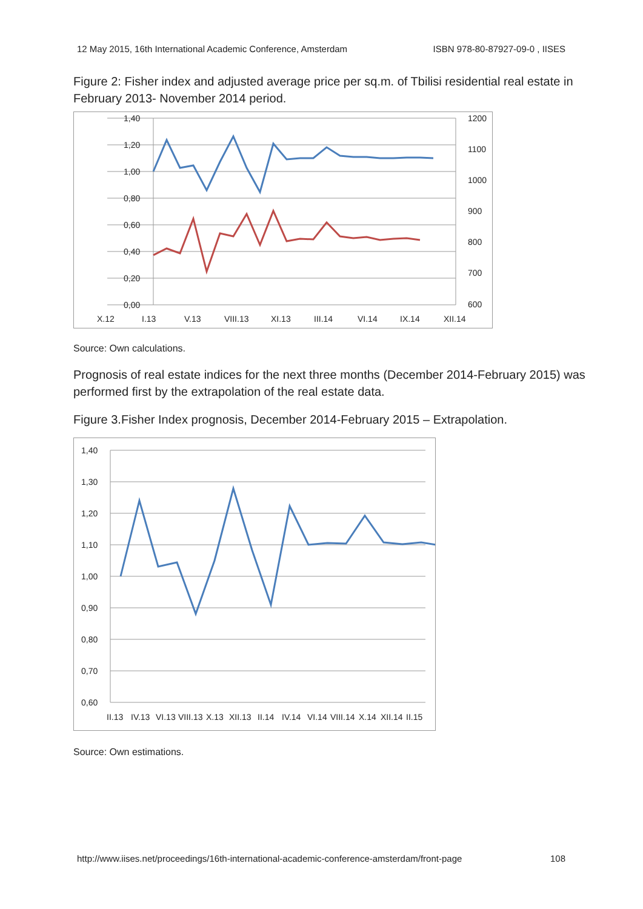12 May 2015, 16th International Academic Conference, Amsterdam ISBN 978-80-87927-09-0 , IISES
Figure 2: Fisher index and adjusted average price per sq.m. of Tbilisi residential real estate in February 2013- November 2014 period.
1,40
1,20
1,00
0,80
0,60
0,40
0,20
0,00
1200
1100
1000
900
800
700
600
X.12
I.13
V.13
VIII.13
XI.13
III.14
VI.14
IX.14
XII.14
Source: Own calculations.
Prognosis of real estate indices for the next three months (December 2014-February 2015) was performed first by the extrapolation of the real estate data.
Figure 3.Fisher Index prognosis, December 2014-February 2015 – Extrapolation.
1,40
1,30
1,20
1,10
1,00
0,90
0,80
0,70
0,60
II.13
IV.13
VI.13
VIII.13
X.13
XII.13
II.14
IV.14
VI.14
VIII.14
X.14
XII.14
II.15
Source: Own estimations.
http://www.iises.net/proceedings/16th-international-academic-conference-amsterdam/front-page 108